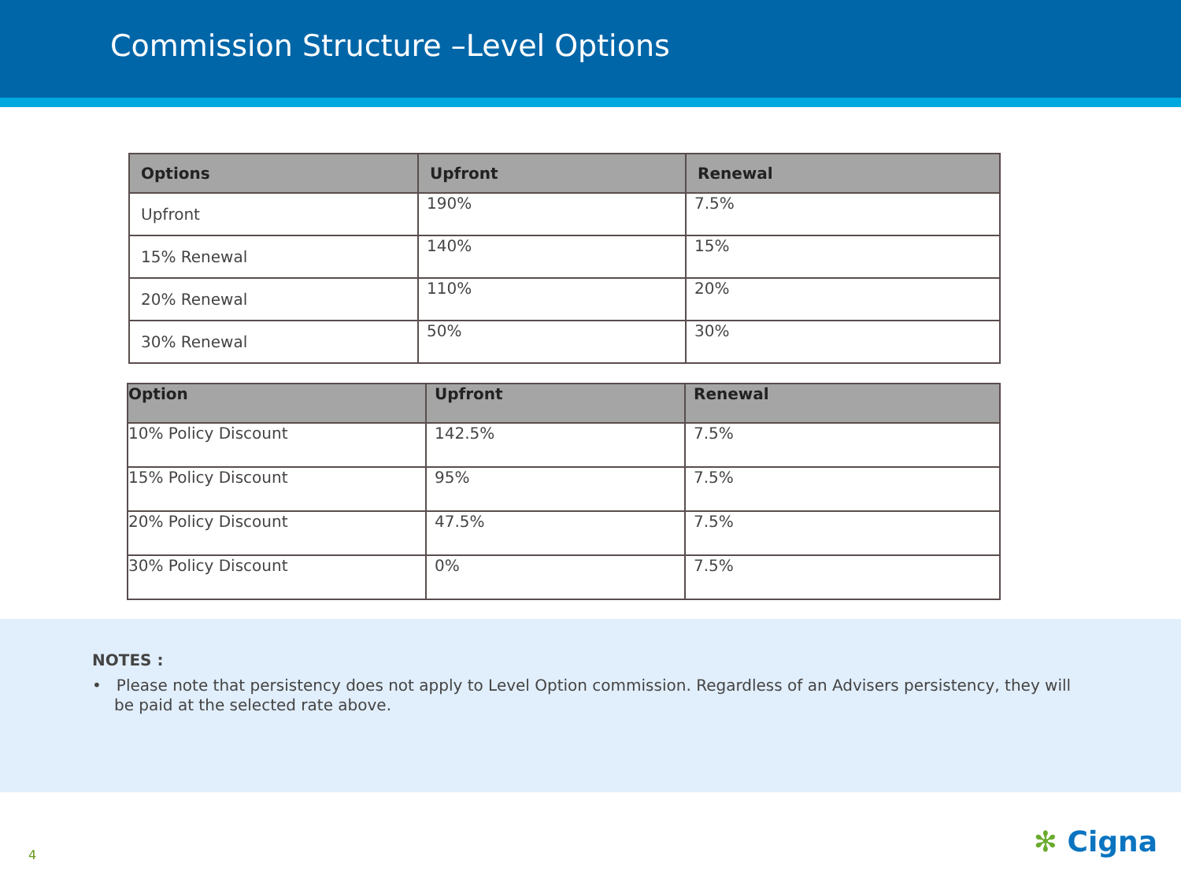Commission Structure –Level Options
| Options | Upfront | Renewal |
| --- | --- | --- |
| Upfront | 190% | 7.5% |
| 15% Renewal | 140% | 15% |
| 20% Renewal | 110% | 20% |
| 30% Renewal | 50% | 30% |
| Option | Upfront | Renewal |
| --- | --- | --- |
| 10% Policy Discount | 142.5% | 7.5% |
| 15% Policy Discount | 95% | 7.5% |
| 20% Policy Discount | 47.5% | 7.5% |
| 30% Policy Discount | 0% | 7.5% |
NOTES :
• Please note that persistency does not apply to Level Option commission. Regardless of an Advisers persistency, they will be paid at the selected rate above.
4 ✻ Cigna